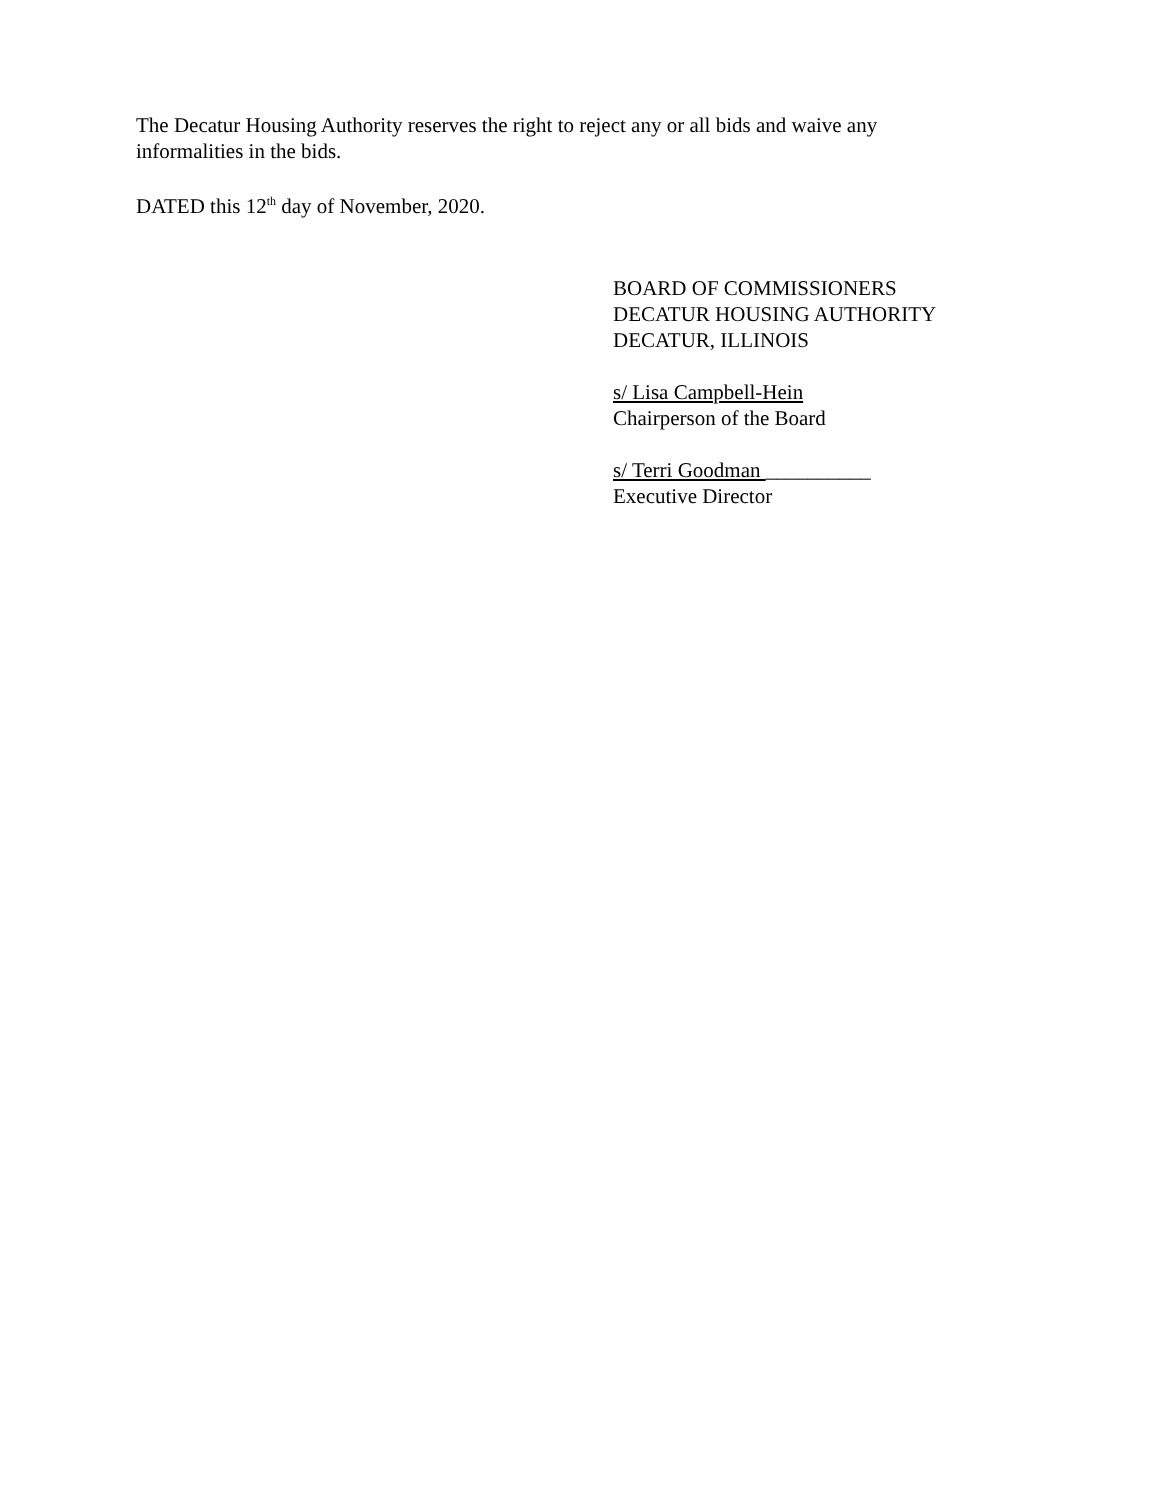The Decatur Housing Authority reserves the right to reject any or all bids and waive any
informalities in the bids.
DATED this 12<sup>th</sup> day of November, 2020.
BOARD OF COMMISSIONERS
DECATUR HOUSING AUTHORITY
DECATUR, ILLINOIS
s/ Lisa Campbell-Hein
Chairperson of the Board
s/ Terri Goodman __________
Executive Director